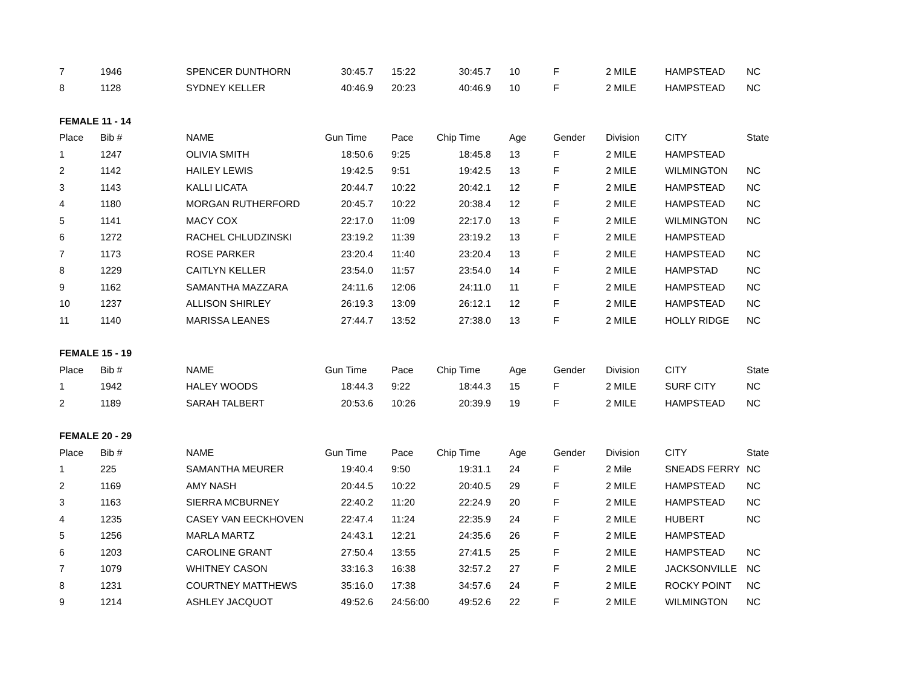| 7 | 1946 | SPENCER DUNTHORN | 30:45.7 | 15:22 | 30:45.7 | 10 | F | 2 MILE | HAMPSTEAD | NC |
| 8 | 1128 | SYDNEY KELLER | 40:46.9 | 20:23 | 40:46.9 | 10 | F | 2 MILE | HAMPSTEAD | NC |
| FEMALE 11 - 14 | | | | | | | | | | |
| Place | Bib # | NAME | Gun Time | Pace | Chip Time | Age | Gender | Division | CITY | State |
| 1 | 1247 | OLIVIA SMITH | 18:50.6 | 9:25 | 18:45.8 | 13 | F | 2 MILE | HAMPSTEAD | |
| 2 | 1142 | HAILEY LEWIS | 19:42.5 | 9:51 | 19:42.5 | 13 | F | 2 MILE | WILMINGTON | NC |
| 3 | 1143 | KALLI LICATA | 20:44.7 | 10:22 | 20:42.1 | 12 | F | 2 MILE | HAMPSTEAD | NC |
| 4 | 1180 | MORGAN RUTHERFORD | 20:45.7 | 10:22 | 20:38.4 | 12 | F | 2 MILE | HAMPSTEAD | NC |
| 5 | 1141 | MACY COX | 22:17.0 | 11:09 | 22:17.0 | 13 | F | 2 MILE | WILMINGTON | NC |
| 6 | 1272 | RACHEL CHLUDZINSKI | 23:19.2 | 11:39 | 23:19.2 | 13 | F | 2 MILE | HAMPSTEAD | |
| 7 | 1173 | ROSE PARKER | 23:20.4 | 11:40 | 23:20.4 | 13 | F | 2 MILE | HAMPSTEAD | NC |
| 8 | 1229 | CAITLYN KELLER | 23:54.0 | 11:57 | 23:54.0 | 14 | F | 2 MILE | HAMPSTAD | NC |
| 9 | 1162 | SAMANTHA MAZZARA | 24:11.6 | 12:06 | 24:11.0 | 11 | F | 2 MILE | HAMPSTEAD | NC |
| 10 | 1237 | ALLISON SHIRLEY | 26:19.3 | 13:09 | 26:12.1 | 12 | F | 2 MILE | HAMPSTEAD | NC |
| 11 | 1140 | MARISSA LEANES | 27:44.7 | 13:52 | 27:38.0 | 13 | F | 2 MILE | HOLLY RIDGE | NC |
| FEMALE 15 - 19 | | | | | | | | | | |
| Place | Bib # | NAME | Gun Time | Pace | Chip Time | Age | Gender | Division | CITY | State |
| 1 | 1942 | HALEY WOODS | 18:44.3 | 9:22 | 18:44.3 | 15 | F | 2 MILE | SURF CITY | NC |
| 2 | 1189 | SARAH TALBERT | 20:53.6 | 10:26 | 20:39.9 | 19 | F | 2 MILE | HAMPSTEAD | NC |
| FEMALE 20 - 29 | | | | | | | | | | |
| Place | Bib # | NAME | Gun Time | Pace | Chip Time | Age | Gender | Division | CITY | State |
| 1 | 225 | SAMANTHA MEURER | 19:40.4 | 9:50 | 19:31.1 | 24 | F | 2 Mile | SNEADS FERRY | NC |
| 2 | 1169 | AMY NASH | 20:44.5 | 10:22 | 20:40.5 | 29 | F | 2 MILE | HAMPSTEAD | NC |
| 3 | 1163 | SIERRA MCBURNEY | 22:40.2 | 11:20 | 22:24.9 | 20 | F | 2 MILE | HAMPSTEAD | NC |
| 4 | 1235 | CASEY VAN EECKHOVEN | 22:47.4 | 11:24 | 22:35.9 | 24 | F | 2 MILE | HUBERT | NC |
| 5 | 1256 | MARLA MARTZ | 24:43.1 | 12:21 | 24:35.6 | 26 | F | 2 MILE | HAMPSTEAD | |
| 6 | 1203 | CAROLINE GRANT | 27:50.4 | 13:55 | 27:41.5 | 25 | F | 2 MILE | HAMPSTEAD | NC |
| 7 | 1079 | WHITNEY CASON | 33:16.3 | 16:38 | 32:57.2 | 27 | F | 2 MILE | JACKSONVILLE | NC |
| 8 | 1231 | COURTNEY MATTHEWS | 35:16.0 | 17:38 | 34:57.6 | 24 | F | 2 MILE | ROCKY POINT | NC |
| 9 | 1214 | ASHLEY JACQUOT | 49:52.6 | 24:56:00 | 49:52.6 | 22 | F | 2 MILE | WILMINGTON | NC |